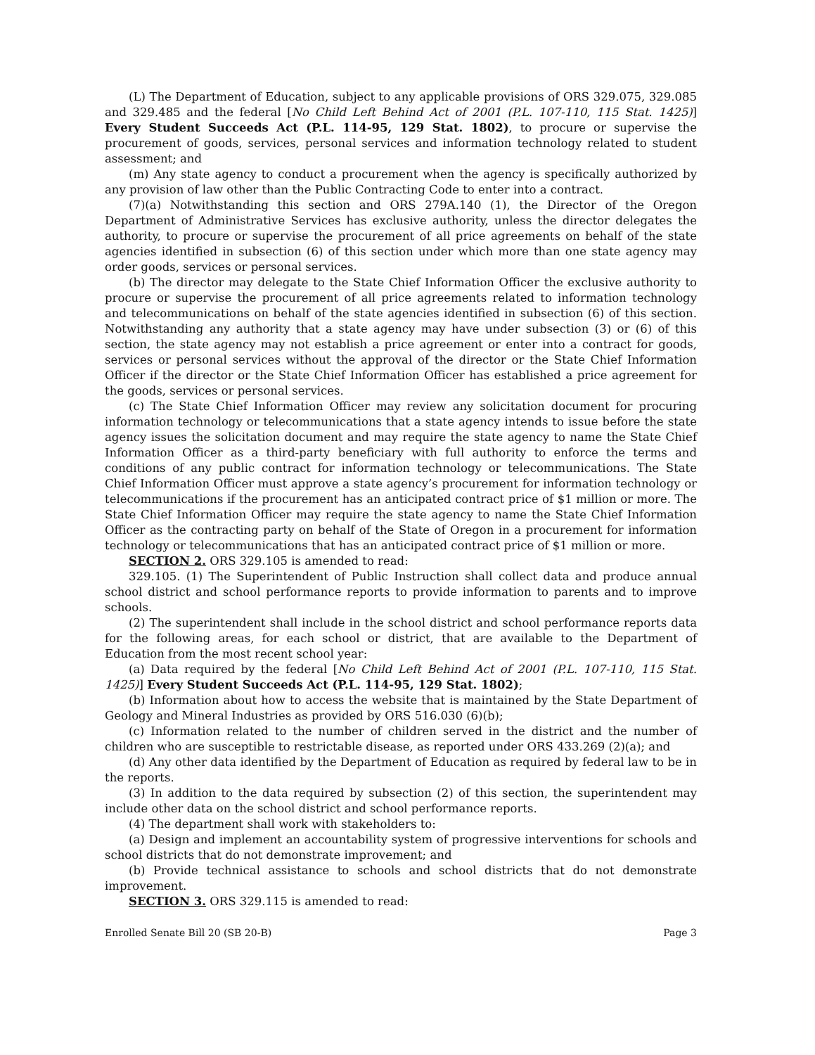(L) The Department of Education, subject to any applicable provisions of ORS 329.075, 329.085 and 329.485 and the federal [No Child Left Behind Act of 2001 (P.L. 107-110, 115 Stat. 1425)] Every Student Succeeds Act (P.L. 114-95, 129 Stat. 1802), to procure or supervise the procurement of goods, services, personal services and information technology related to student assessment; and
(m) Any state agency to conduct a procurement when the agency is specifically authorized by any provision of law other than the Public Contracting Code to enter into a contract.
(7)(a) Notwithstanding this section and ORS 279A.140 (1), the Director of the Oregon Department of Administrative Services has exclusive authority, unless the director delegates the authority, to procure or supervise the procurement of all price agreements on behalf of the state agencies identified in subsection (6) of this section under which more than one state agency may order goods, services or personal services.
(b) The director may delegate to the State Chief Information Officer the exclusive authority to procure or supervise the procurement of all price agreements related to information technology and telecommunications on behalf of the state agencies identified in subsection (6) of this section. Notwithstanding any authority that a state agency may have under subsection (3) or (6) of this section, the state agency may not establish a price agreement or enter into a contract for goods, services or personal services without the approval of the director or the State Chief Information Officer if the director or the State Chief Information Officer has established a price agreement for the goods, services or personal services.
(c) The State Chief Information Officer may review any solicitation document for procuring information technology or telecommunications that a state agency intends to issue before the state agency issues the solicitation document and may require the state agency to name the State Chief Information Officer as a third-party beneficiary with full authority to enforce the terms and conditions of any public contract for information technology or telecommunications. The State Chief Information Officer must approve a state agency’s procurement for information technology or telecommunications if the procurement has an anticipated contract price of $1 million or more. The State Chief Information Officer may require the state agency to name the State Chief Information Officer as the contracting party on behalf of the State of Oregon in a procurement for information technology or telecommunications that has an anticipated contract price of $1 million or more.
SECTION 2. ORS 329.105 is amended to read:
329.105. (1) The Superintendent of Public Instruction shall collect data and produce annual school district and school performance reports to provide information to parents and to improve schools.
(2) The superintendent shall include in the school district and school performance reports data for the following areas, for each school or district, that are available to the Department of Education from the most recent school year:
(a) Data required by the federal [No Child Left Behind Act of 2001 (P.L. 107-110, 115 Stat. 1425)] Every Student Succeeds Act (P.L. 114-95, 129 Stat. 1802);
(b) Information about how to access the website that is maintained by the State Department of Geology and Mineral Industries as provided by ORS 516.030 (6)(b);
(c) Information related to the number of children served in the district and the number of children who are susceptible to restrictable disease, as reported under ORS 433.269 (2)(a); and
(d) Any other data identified by the Department of Education as required by federal law to be in the reports.
(3) In addition to the data required by subsection (2) of this section, the superintendent may include other data on the school district and school performance reports.
(4) The department shall work with stakeholders to:
(a) Design and implement an accountability system of progressive interventions for schools and school districts that do not demonstrate improvement; and
(b) Provide technical assistance to schools and school districts that do not demonstrate improvement.
SECTION 3. ORS 329.115 is amended to read:
Enrolled Senate Bill 20 (SB 20-B) Page 3